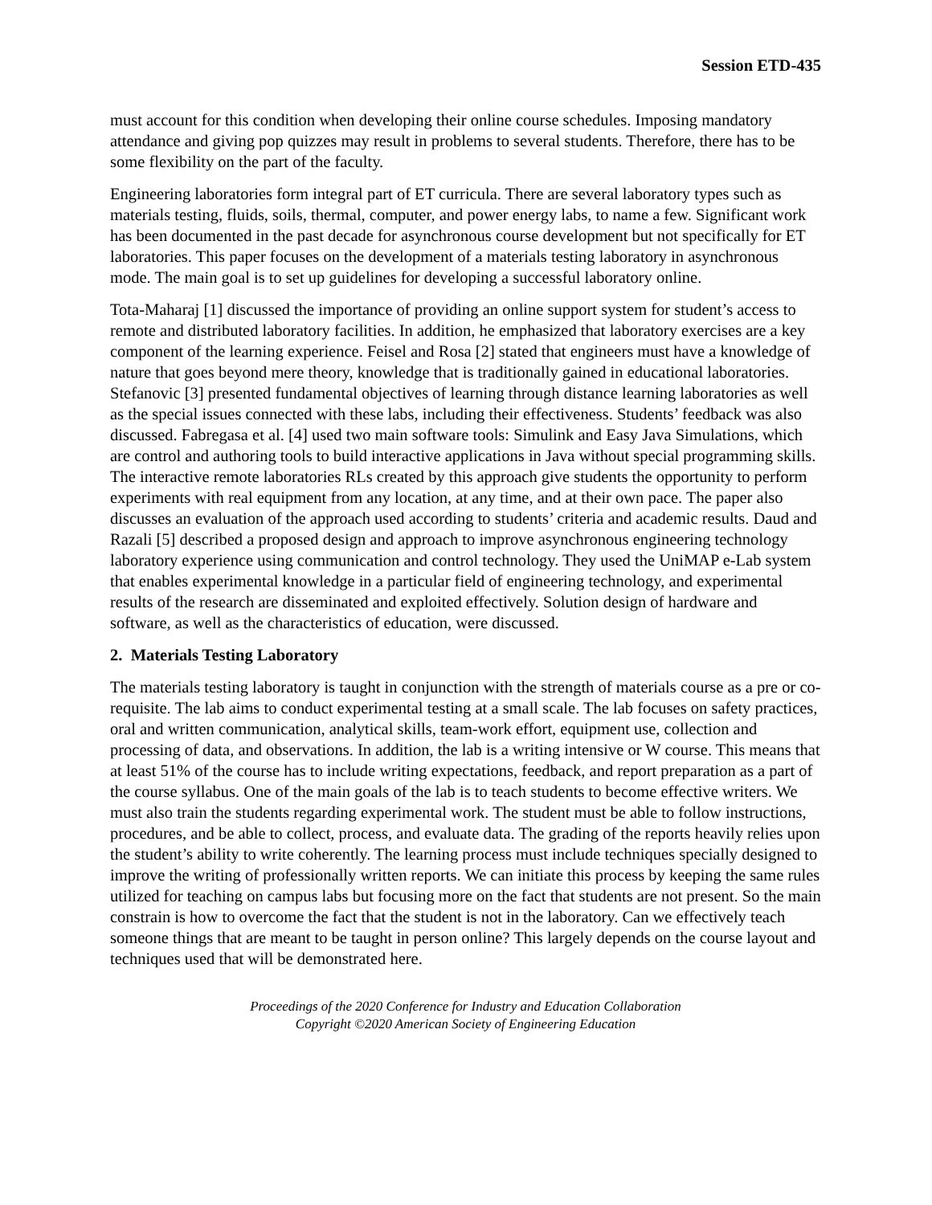Session ETD-435
must account for this condition when developing their online course schedules. Imposing mandatory attendance and giving pop quizzes may result in problems to several students. Therefore, there has to be some flexibility on the part of the faculty.
Engineering laboratories form integral part of ET curricula. There are several laboratory types such as materials testing, fluids, soils, thermal, computer, and power energy labs, to name a few. Significant work has been documented in the past decade for asynchronous course development but not specifically for ET laboratories. This paper focuses on the development of a materials testing laboratory in asynchronous mode. The main goal is to set up guidelines for developing a successful laboratory online.
Tota-Maharaj [1] discussed the importance of providing an online support system for student’s access to remote and distributed laboratory facilities. In addition, he emphasized that laboratory exercises are a key component of the learning experience. Feisel and Rosa [2] stated that engineers must have a knowledge of nature that goes beyond mere theory, knowledge that is traditionally gained in educational laboratories. Stefanovic [3] presented fundamental objectives of learning through distance learning laboratories as well as the special issues connected with these labs, including their effectiveness. Students’ feedback was also discussed. Fabregasa et al. [4] used two main software tools: Simulink and Easy Java Simulations, which are control and authoring tools to build interactive applications in Java without special programming skills. The interactive remote laboratories RLs created by this approach give students the opportunity to perform experiments with real equipment from any location, at any time, and at their own pace. The paper also discusses an evaluation of the approach used according to students’ criteria and academic results. Daud and Razali [5] described a proposed design and approach to improve asynchronous engineering technology laboratory experience using communication and control technology. They used the UniMAP e-Lab system that enables experimental knowledge in a particular field of engineering technology, and experimental results of the research are disseminated and exploited effectively. Solution design of hardware and software, as well as the characteristics of education, were discussed.
2. Materials Testing Laboratory
The materials testing laboratory is taught in conjunction with the strength of materials course as a pre or co-requisite. The lab aims to conduct experimental testing at a small scale. The lab focuses on safety practices, oral and written communication, analytical skills, team-work effort, equipment use, collection and processing of data, and observations. In addition, the lab is a writing intensive or W course. This means that at least 51% of the course has to include writing expectations, feedback, and report preparation as a part of the course syllabus. One of the main goals of the lab is to teach students to become effective writers. We must also train the students regarding experimental work. The student must be able to follow instructions, procedures, and be able to collect, process, and evaluate data. The grading of the reports heavily relies upon the student’s ability to write coherently. The learning process must include techniques specially designed to improve the writing of professionally written reports. We can initiate this process by keeping the same rules utilized for teaching on campus labs but focusing more on the fact that students are not present. So the main constrain is how to overcome the fact that the student is not in the laboratory. Can we effectively teach someone things that are meant to be taught in person online? This largely depends on the course layout and techniques used that will be demonstrated here.
Proceedings of the 2020 Conference for Industry and Education Collaboration
Copyright ©2020 American Society of Engineering Education